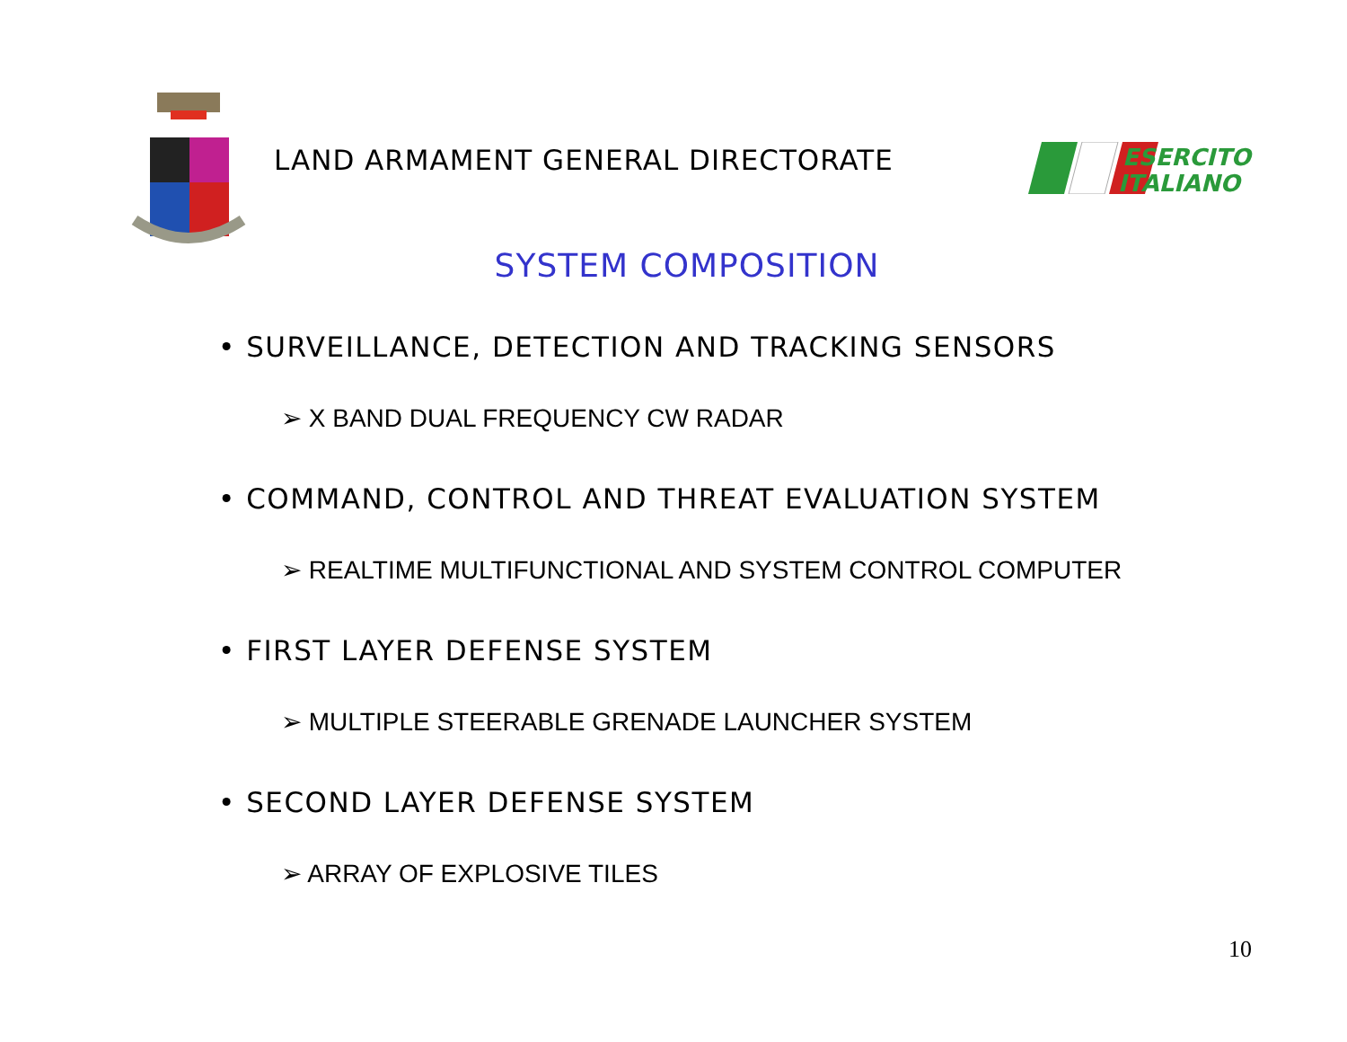LAND ARMAMENT GENERAL DIRECTORATE
ESERCITO
ITALIANO
SYSTEM COMPOSITION
• SURVEILLANCE, DETECTION AND TRACKING SENSORS
➢ X BAND DUAL FREQUENCY CW RADAR
• COMMAND, CONTROL AND THREAT EVALUATION SYSTEM
➢ REALTIME MULTIFUNCTIONAL AND SYSTEM CONTROL COMPUTER
• FIRST LAYER DEFENSE SYSTEM
➢ MULTIPLE STEERABLE GRENADE LAUNCHER SYSTEM
• SECOND LAYER DEFENSE SYSTEM
➢ ARRAY OF EXPLOSIVE TILES
10